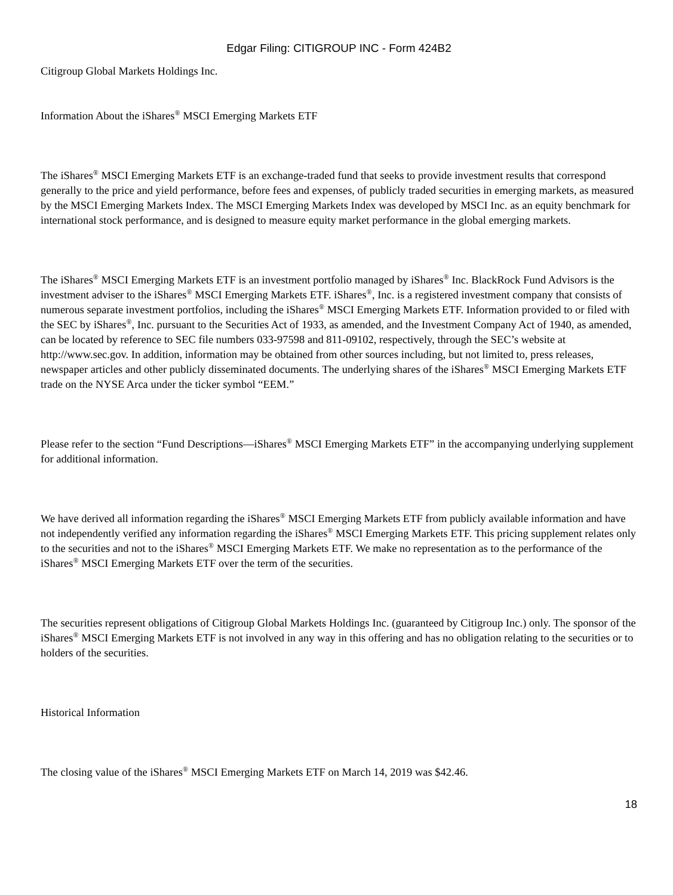Edgar Filing: CITIGROUP INC - Form 424B2
Citigroup Global Markets Holdings Inc.
Information About the iShares<sup>®</sup> MSCI Emerging Markets ETF
The iShares<sup>®</sup> MSCI Emerging Markets ETF is an exchange-traded fund that seeks to provide investment results that correspond generally to the price and yield performance, before fees and expenses, of publicly traded securities in emerging markets, as measured by the MSCI Emerging Markets Index. The MSCI Emerging Markets Index was developed by MSCI Inc. as an equity benchmark for international stock performance, and is designed to measure equity market performance in the global emerging markets.
The iShares<sup>®</sup> MSCI Emerging Markets ETF is an investment portfolio managed by iShares<sup>®</sup> Inc. BlackRock Fund Advisors is the investment adviser to the iShares<sup>®</sup> MSCI Emerging Markets ETF. iShares<sup>®</sup>, Inc. is a registered investment company that consists of numerous separate investment portfolios, including the iShares<sup>®</sup> MSCI Emerging Markets ETF. Information provided to or filed with the SEC by iShares<sup>®</sup>, Inc. pursuant to the Securities Act of 1933, as amended, and the Investment Company Act of 1940, as amended, can be located by reference to SEC file numbers 033-97598 and 811-09102, respectively, through the SEC’s website at http://www.sec.gov. In addition, information may be obtained from other sources including, but not limited to, press releases, newspaper articles and other publicly disseminated documents. The underlying shares of the iShares<sup>®</sup> MSCI Emerging Markets ETF trade on the NYSE Arca under the ticker symbol “EEM.”
Please refer to the section “Fund Descriptions—iShares<sup>®</sup> MSCI Emerging Markets ETF” in the accompanying underlying supplement for additional information.
We have derived all information regarding the iShares<sup>®</sup> MSCI Emerging Markets ETF from publicly available information and have not independently verified any information regarding the iShares<sup>®</sup> MSCI Emerging Markets ETF. This pricing supplement relates only to the securities and not to the iShares<sup>®</sup> MSCI Emerging Markets ETF. We make no representation as to the performance of the iShares<sup>®</sup> MSCI Emerging Markets ETF over the term of the securities.
The securities represent obligations of Citigroup Global Markets Holdings Inc. (guaranteed by Citigroup Inc.) only. The sponsor of the iShares<sup>®</sup> MSCI Emerging Markets ETF is not involved in any way in this offering and has no obligation relating to the securities or to holders of the securities.
Historical Information
The closing value of the iShares<sup>®</sup> MSCI Emerging Markets ETF on March 14, 2019 was $42.46.
18